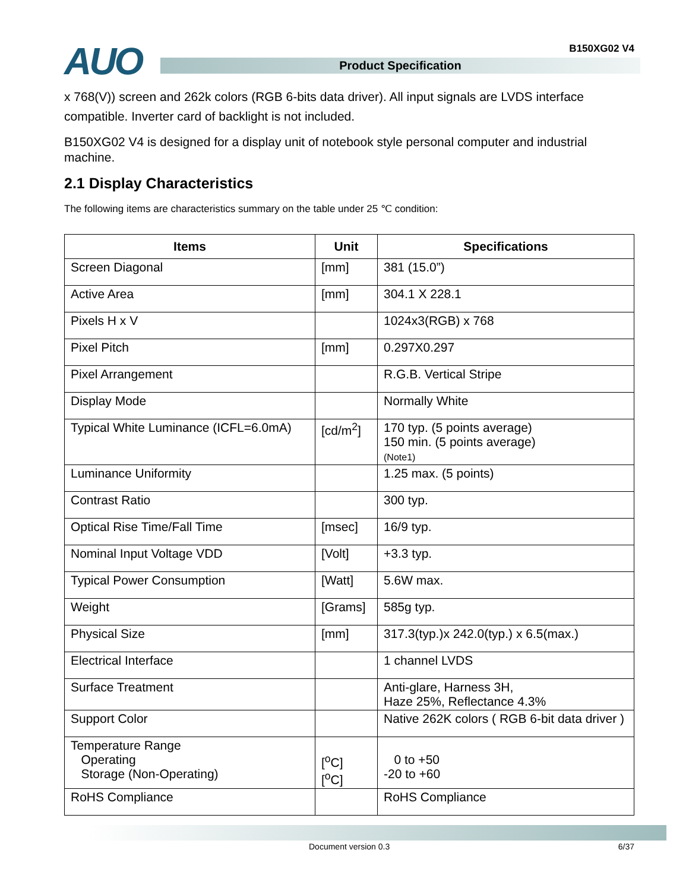B150XG02 V4 AUO Product Specification
x 768(V)) screen and 262k colors (RGB 6-bits data driver). All input signals are LVDS interface compatible. Inverter card of backlight is not included.
B150XG02 V4 is designed for a display unit of notebook style personal computer and industrial machine.
2.1 Display Characteristics
The following items are characteristics summary on the table under 25 ℃ condition:
| Items | Unit | Specifications |
| --- | --- | --- |
| Screen Diagonal | [mm] | 381 (15.0”) |
| Active Area | [mm] | 304.1 X 228.1 |
| Pixels H x V | | 1024x3(RGB) x 768 |
| Pixel Pitch | [mm] | 0.297X0.297 |
| Pixel Arrangement | | R.G.B. Vertical Stripe |
| Display Mode | | Normally White |
| Typical White Luminance (ICFL=6.0mA) | [cd/m<sup>2</sup>] | 170 typ. (5 points average) 150 min. (5 points average) (Note1) |
| Luminance Uniformity | | 1.25 max. (5 points) |
| Contrast Ratio | | 300 typ. |
| Optical Rise Time/Fall Time | [msec] | 16/9 typ. |
| Nominal Input Voltage VDD | [Volt] | +3.3 typ. |
| Typical Power Consumption | [Watt] | 5.6W max. |
| Weight | [Grams] | 585g typ. |
| Physical Size | [mm] | 317.3(typ.)x 242.0(typ.) x 6.5(max.) |
| Electrical Interface | | 1 channel LVDS |
| Surface Treatment | | Anti-glare, Harness 3H, Haze 25%, Reflectance 4.3% |
| Support Color | | Native 262K colors ( RGB 6-bit data driver ) |
| Temperature Range Operating Storage (Non-Operating) | [<sup>o</sup>C] [<sup>o</sup>C] | 0 to +50 -20 to +60 |
| RoHS Compliance | | RoHS Compliance |
Document version 0.3 6/37